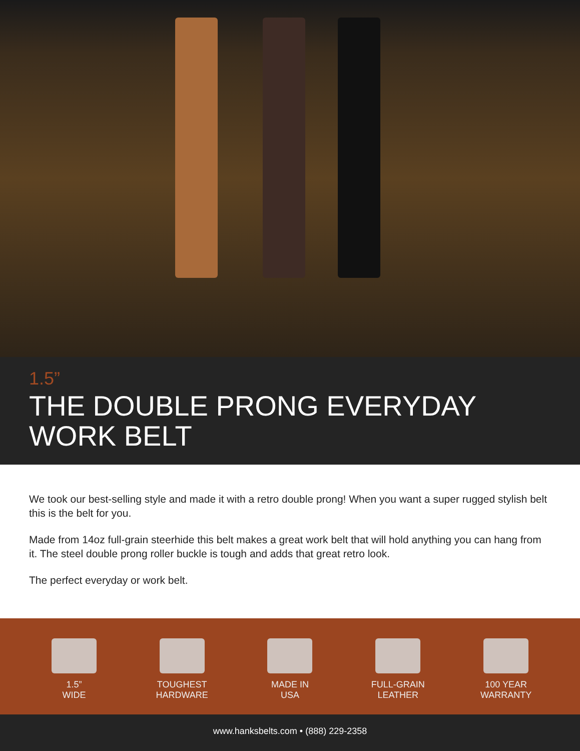1.5”
THE DOUBLE PRONG EVERYDAY
WORK BELT
We took our best-selling style and made it with a retro double prong! When you want a super rugged stylish belt this is the belt for you.
Made from 14oz full-grain steerhide this belt makes a great work belt that will hold anything you can hang from it. The steel double prong roller buckle is tough and adds that great retro look.
The perfect everyday or work belt.
1.5”
WIDE
TOUGHEST
HARDWARE
MADE IN
USA
FULL-GRAIN
LEATHER
100 YEAR
WARRANTY
www.hanksbelts.com • (888) 229-2358